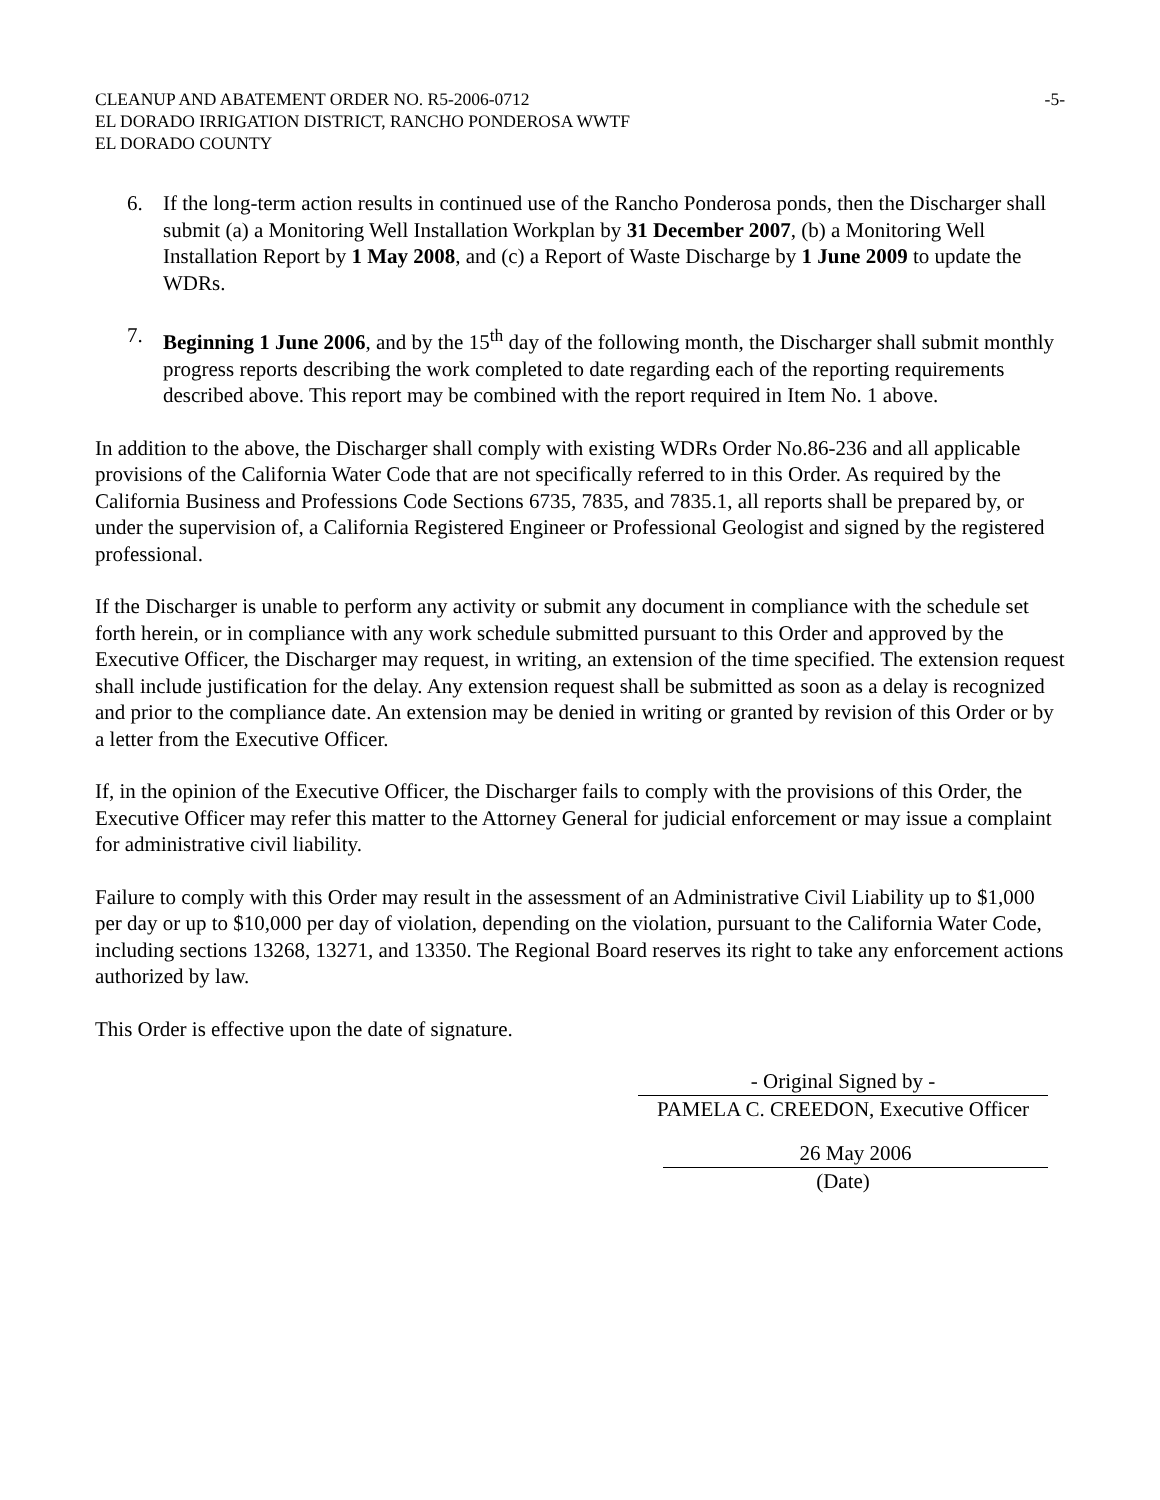CLEANUP AND ABATEMENT ORDER NO. R5-2006-0712
EL DORADO IRRIGATION DISTRICT, RANCHO PONDEROSA WWTF
EL DORADO COUNTY
-5-
6. If the long-term action results in continued use of the Rancho Ponderosa ponds, then the Discharger shall submit (a) a Monitoring Well Installation Workplan by 31 December 2007, (b) a Monitoring Well Installation Report by 1 May 2008, and (c) a Report of Waste Discharge by 1 June 2009 to update the WDRs.
7. Beginning 1 June 2006, and by the 15<sup>th</sup> day of the following month, the Discharger shall submit monthly progress reports describing the work completed to date regarding each of the reporting requirements described above. This report may be combined with the report required in Item No. 1 above.
In addition to the above, the Discharger shall comply with existing WDRs Order No.86-236 and all applicable provisions of the California Water Code that are not specifically referred to in this Order. As required by the California Business and Professions Code Sections 6735, 7835, and 7835.1, all reports shall be prepared by, or under the supervision of, a California Registered Engineer or Professional Geologist and signed by the registered professional.
If the Discharger is unable to perform any activity or submit any document in compliance with the schedule set forth herein, or in compliance with any work schedule submitted pursuant to this Order and approved by the Executive Officer, the Discharger may request, in writing, an extension of the time specified. The extension request shall include justification for the delay. Any extension request shall be submitted as soon as a delay is recognized and prior to the compliance date. An extension may be denied in writing or granted by revision of this Order or by a letter from the Executive Officer.
If, in the opinion of the Executive Officer, the Discharger fails to comply with the provisions of this Order, the Executive Officer may refer this matter to the Attorney General for judicial enforcement or may issue a complaint for administrative civil liability.
Failure to comply with this Order may result in the assessment of an Administrative Civil Liability up to $1,000 per day or up to $10,000 per day of violation, depending on the violation, pursuant to the California Water Code, including sections 13268, 13271, and 13350. The Regional Board reserves its right to take any enforcement actions authorized by law.
This Order is effective upon the date of signature.
- Original Signed by -
PAMELA C. CREEDON, Executive Officer
26 May 2006
(Date)